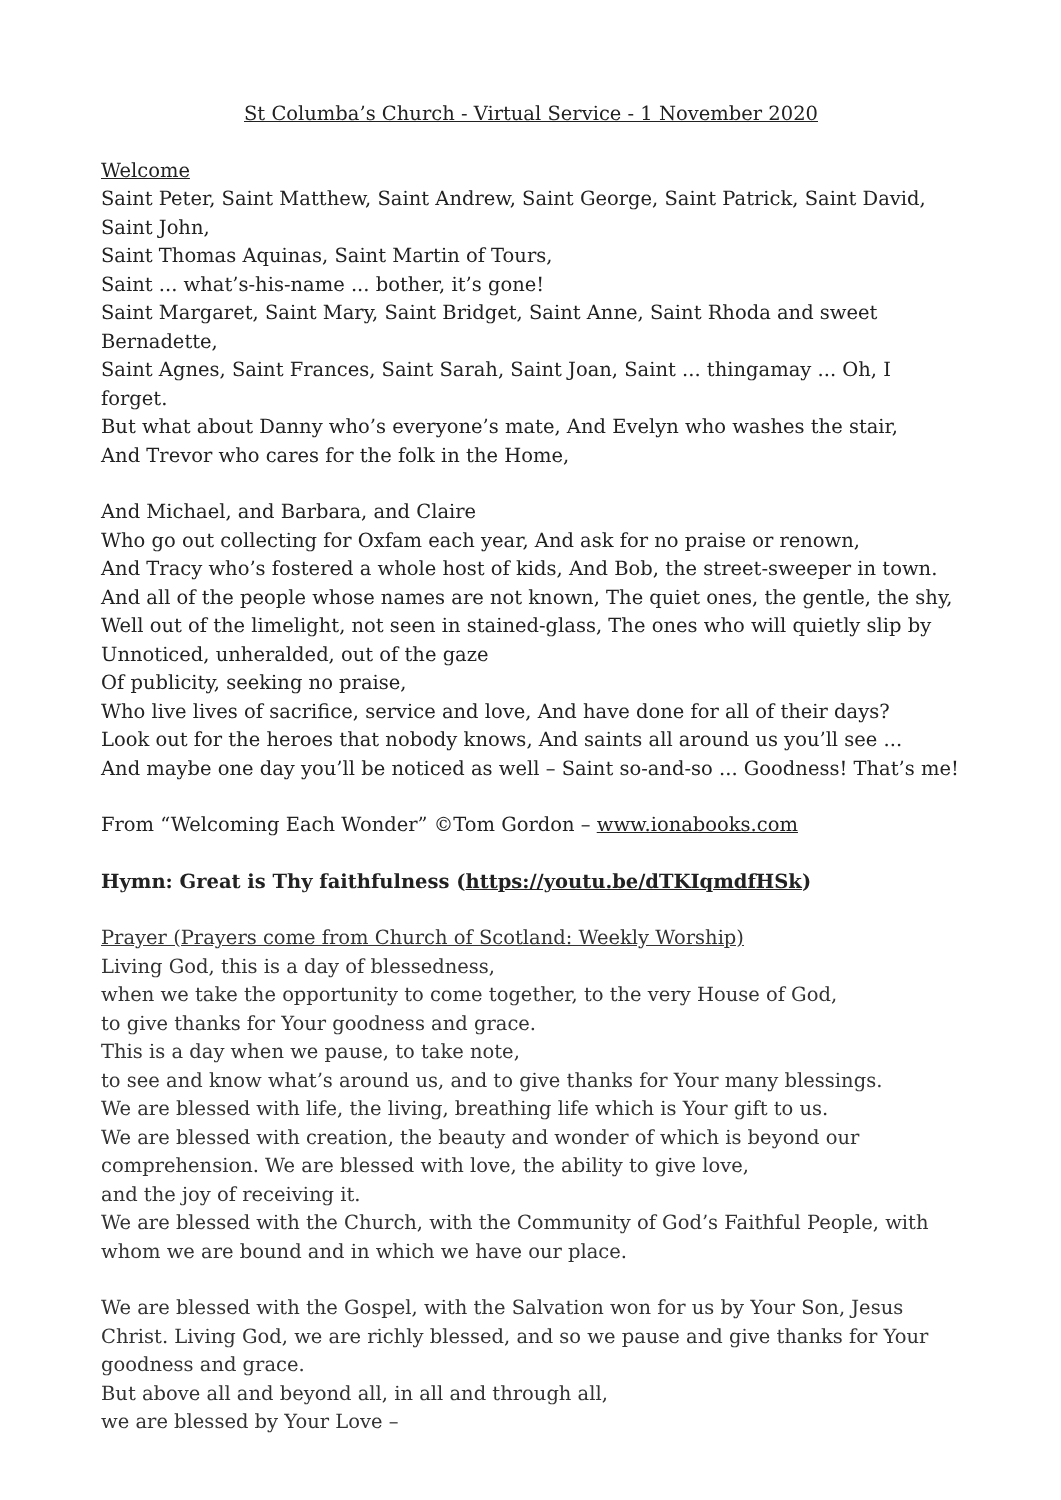St Columba’s Church - Virtual Service - 1 November 2020
Welcome
Saint Peter, Saint Matthew, Saint Andrew, Saint George, Saint Patrick, Saint David, Saint John,
Saint Thomas Aquinas, Saint Martin of Tours,
Saint ... what’s-his-name ... bother, it’s gone!
Saint Margaret, Saint Mary, Saint Bridget, Saint Anne, Saint Rhoda and sweet Bernadette,
Saint Agnes, Saint Frances, Saint Sarah, Saint Joan, Saint ... thingamay ... Oh, I forget.
But what about Danny who’s everyone’s mate, And Evelyn who washes the stair,
And Trevor who cares for the folk in the Home,
And Michael, and Barbara, and Claire
Who go out collecting for Oxfam each year, And ask for no praise or renown,
And Tracy who’s fostered a whole host of kids, And Bob, the street-sweeper in town.
And all of the people whose names are not known, The quiet ones, the gentle, the shy,
Well out of the limelight, not seen in stained-glass, The ones who will quietly slip by
Unnoticed, unheralded, out of the gaze
Of publicity, seeking no praise,
Who live lives of sacrifice, service and love, And have done for all of their days?
Look out for the heroes that nobody knows, And saints all around us you’ll see ...
And maybe one day you’ll be noticed as well – Saint so-and-so ... Goodness! That’s me!
From “Welcoming Each Wonder” ©Tom Gordon – www.ionabooks.com
Hymn: Great is Thy faithfulness (https://youtu.be/dTKIqmdfHSk)
Prayer (Prayers come from Church of Scotland: Weekly Worship)
Living God, this is a day of blessedness,
when we take the opportunity to come together, to the very House of God,
to give thanks for Your goodness and grace.
This is a day when we pause, to take note,
to see and know what’s around us, and to give thanks for Your many blessings.
We are blessed with life, the living, breathing life which is Your gift to us.
We are blessed with creation, the beauty and wonder of which is beyond our comprehension. We are blessed with love, the ability to give love,
and the joy of receiving it.
We are blessed with the Church, with the Community of God’s Faithful People, with whom we are bound and in which we have our place.
We are blessed with the Gospel, with the Salvation won for us by Your Son, Jesus Christ. Living God, we are richly blessed, and so we pause and give thanks for Your goodness and grace.
But above all and beyond all, in all and through all,
we are blessed by Your Love –